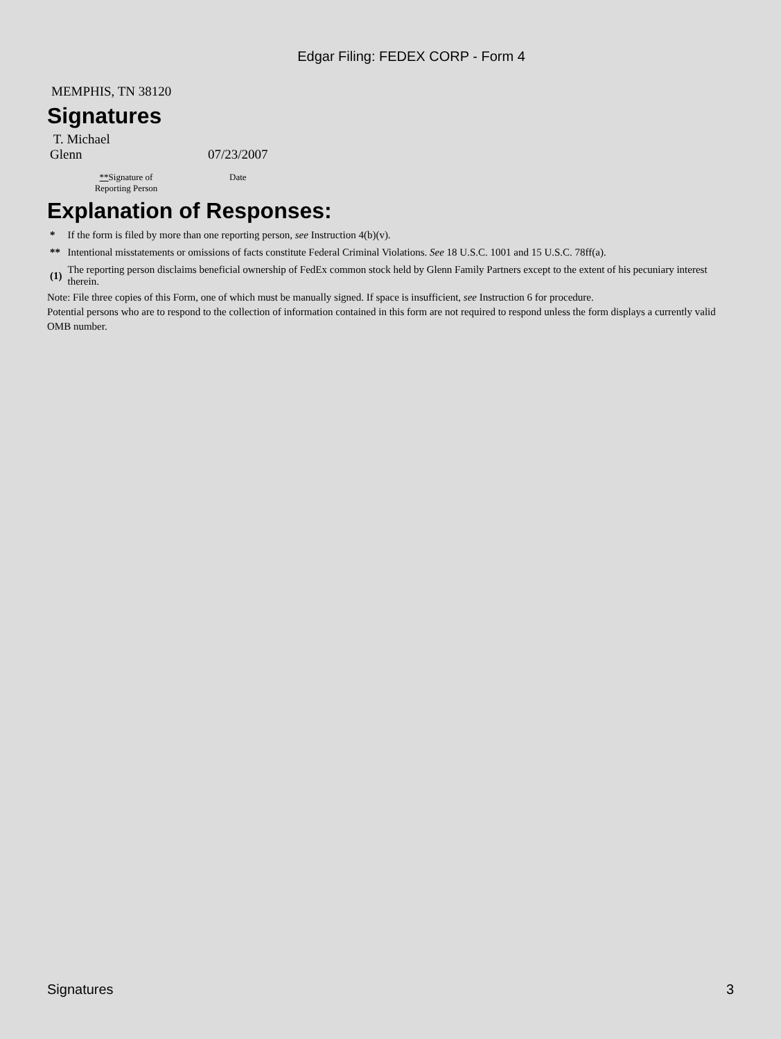Edgar Filing: FEDEX CORP - Form 4
MEMPHIS, TN 38120
Signatures
| T. Michael Glenn | 07/23/2007 |
| ** Signature of Reporting Person | Date |
Explanation of Responses:
| * | If the form is filed by more than one reporting person, see Instruction 4(b)(v). |
| ** | Intentional misstatements or omissions of facts constitute Federal Criminal Violations. See 18 U.S.C. 1001 and 15 U.S.C. 78ff(a). |
| (1) | The reporting person disclaims beneficial ownership of FedEx common stock held by Glenn Family Partners except to the extent of his pecuniary interest therein. |
Note: File three copies of this Form, one of which must be manually signed. If space is insufficient, see Instruction 6 for procedure.
Potential persons who are to respond to the collection of information contained in this form are not required to respond unless the form displays a currently valid OMB number.
Signatures 3